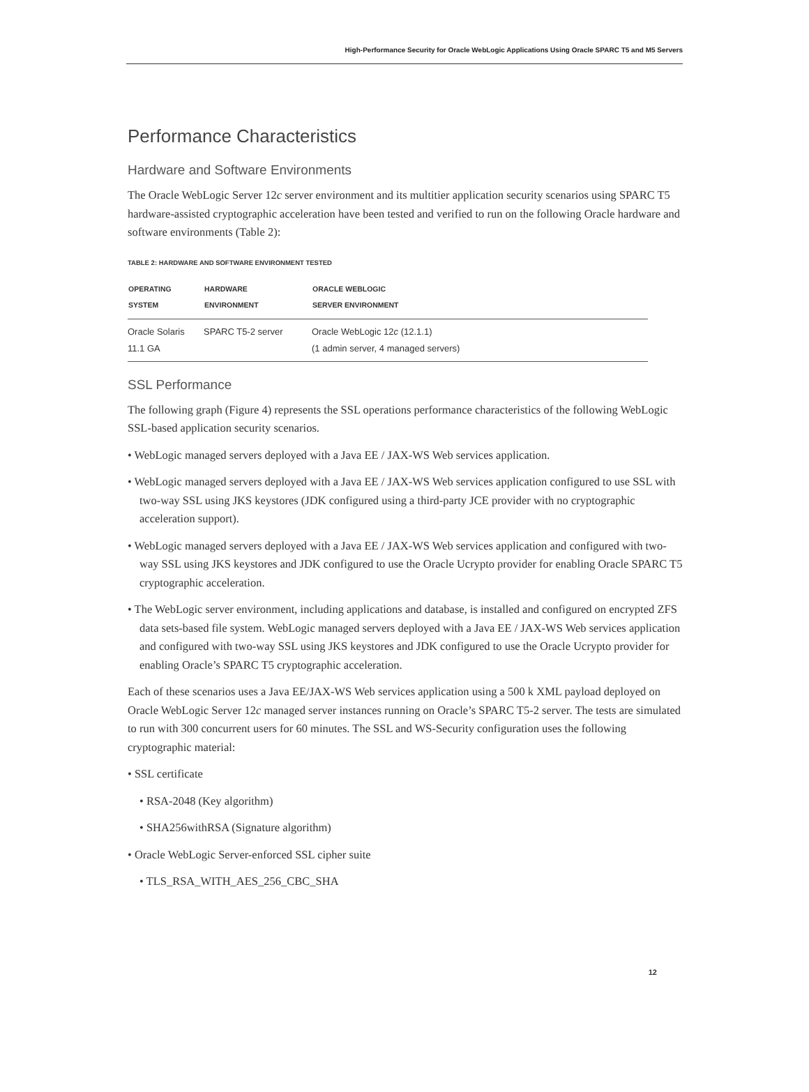High-Performance Security for Oracle WebLogic Applications Using Oracle SPARC T5 and M5 Servers
Performance Characteristics
Hardware and Software Environments
The Oracle WebLogic Server 12c server environment and its multitier application security scenarios using SPARC T5 hardware-assisted cryptographic acceleration have been tested and verified to run on the following Oracle hardware and software environments (Table 2):
TABLE 2: HARDWARE AND SOFTWARE ENVIRONMENT TESTED
| OPERATING SYSTEM | HARDWARE ENVIRONMENT | ORACLE WEBLOGIC SERVER ENVIRONMENT |
| --- | --- | --- |
| Oracle Solaris 11.1 GA | SPARC T5-2 server | Oracle WebLogic 12 c (12.1.1) (1 admin server, 4 managed servers) |
SSL Performance
The following graph (Figure 4) represents the SSL operations performance characteristics of the following WebLogic SSL-based application security scenarios.
• WebLogic managed servers deployed with a Java EE / JAX-WS Web services application.
• WebLogic managed servers deployed with a Java EE / JAX-WS Web services application configured to use SSL with two-way SSL using JKS keystores (JDK configured using a third-party JCE provider with no cryptographic acceleration support).
• WebLogic managed servers deployed with a Java EE / JAX-WS Web services application and configured with two-way SSL using JKS keystores and JDK configured to use the Oracle Ucrypto provider for enabling Oracle SPARC T5 cryptographic acceleration.
• The WebLogic server environment, including applications and database, is installed and configured on encrypted ZFS data sets-based file system. WebLogic managed servers deployed with a Java EE / JAX-WS Web services application and configured with two-way SSL using JKS keystores and JDK configured to use the Oracle Ucrypto provider for enabling Oracle’s SPARC T5 cryptographic acceleration.
Each of these scenarios uses a Java EE/JAX-WS Web services application using a 500 k XML payload deployed on Oracle WebLogic Server 12c managed server instances running on Oracle’s SPARC T5-2 server. The tests are simulated to run with 300 concurrent users for 60 minutes. The SSL and WS-Security configuration uses the following cryptographic material:
• SSL certificate
• RSA-2048 (Key algorithm)
• SHA256withRSA (Signature algorithm)
• Oracle WebLogic Server-enforced SSL cipher suite
• TLS_RSA_WITH_AES_256_CBC_SHA
12